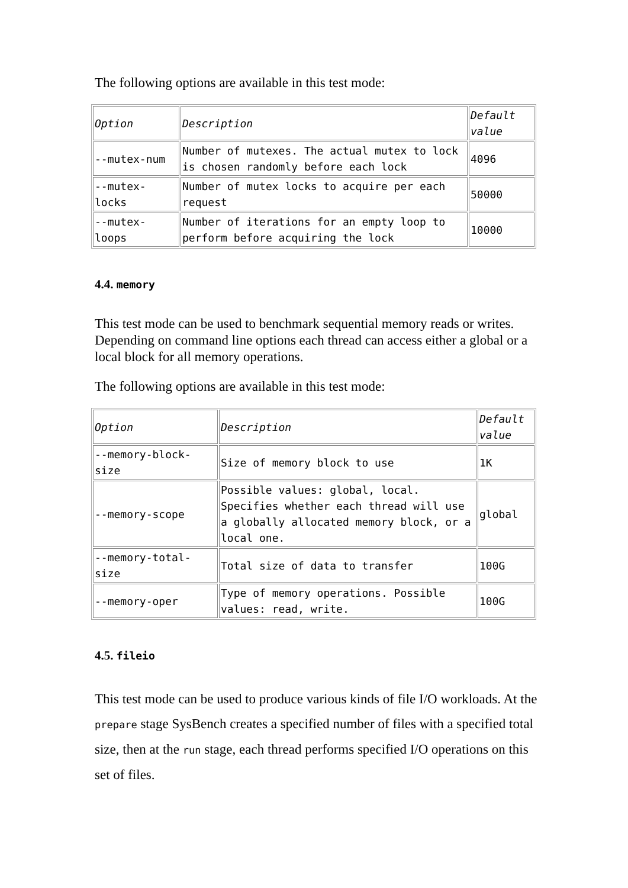The following options are available in this test mode:
| Option | Description | Default value |
| --mutex-num | Number of mutexes. The actual mutex to lock is chosen randomly before each lock | 4096 |
| --mutex-locks | Number of mutex locks to acquire per each request | 50000 |
| --mutex-loops | Number of iterations for an empty loop to perform before acquiring the lock | 10000 |
4.4. memory
This test mode can be used to benchmark sequential memory reads or writes. Depending on command line options each thread can access either a global or a local block for all memory operations.
The following options are available in this test mode:
| Option | Description | Default value |
| --memory-block-size | Size of memory block to use | 1K |
| --memory-scope | Possible values: global, local. Specifies whether each thread will use a globally allocated memory block, or a local one. | global |
| --memory-total-size | Total size of data to transfer | 100G |
| --memory-oper | Type of memory operations. Possible values: read, write. | 100G |
4.5. fileio
This test mode can be used to produce various kinds of file I/O workloads. At the prepare stage SysBench creates a specified number of files with a specified total size, then at the run stage, each thread performs specified I/O operations on this set of files.